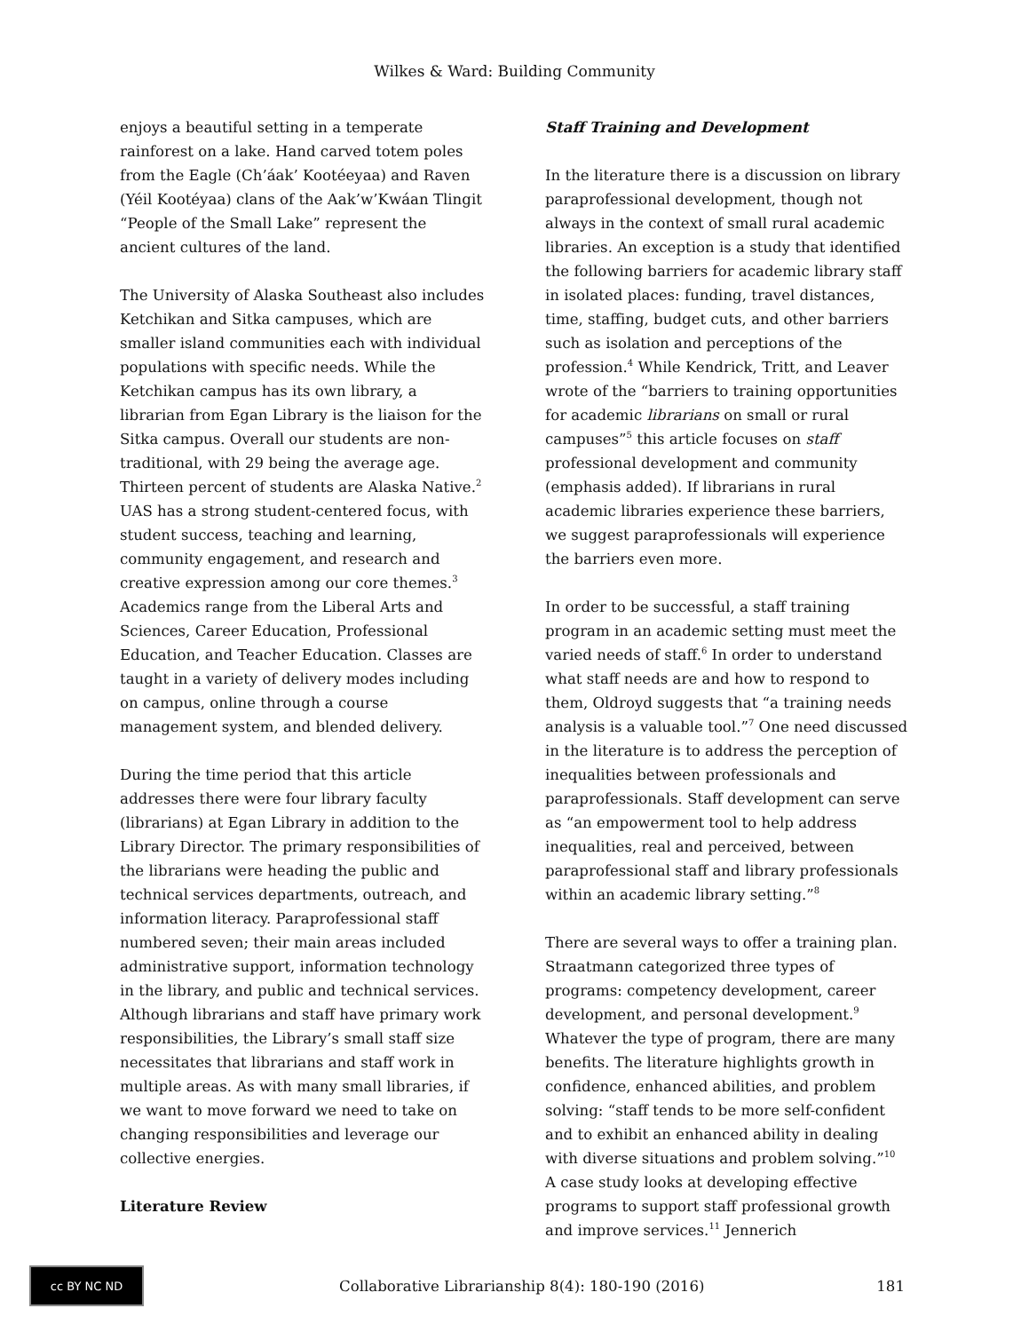Wilkes & Ward: Building Community
enjoys a beautiful setting in a temperate rainforest on a lake. Hand carved totem poles from the Eagle (Ch’áak’ Kootéeyaa) and Raven (Yéil Kootéyaa) clans of the Aak’w’Kwáan Tlingit “People of the Small Lake” represent the ancient cultures of the land.
The University of Alaska Southeast also includes Ketchikan and Sitka campuses, which are smaller island communities each with individual populations with specific needs. While the Ketchikan campus has its own library, a librarian from Egan Library is the liaison for the Sitka campus. Overall our students are non-traditional, with 29 being the average age. Thirteen percent of students are Alaska Native.<sup>2</sup> UAS has a strong student-centered focus, with student success, teaching and learning, community engagement, and research and creative expression among our core themes.<sup>3</sup> Academics range from the Liberal Arts and Sciences, Career Education, Professional Education, and Teacher Education. Classes are taught in a variety of delivery modes including on campus, online through a course management system, and blended delivery.
During the time period that this article addresses there were four library faculty (librarians) at Egan Library in addition to the Library Director. The primary responsibilities of the librarians were heading the public and technical services departments, outreach, and information literacy. Paraprofessional staff numbered seven; their main areas included administrative support, information technology in the library, and public and technical services. Although librarians and staff have primary work responsibilities, the Library’s small staff size necessitates that librarians and staff work in multiple areas. As with many small libraries, if we want to move forward we need to take on changing responsibilities and leverage our collective energies.
Literature Review
Staff Training and Development
In the literature there is a discussion on library paraprofessional development, though not always in the context of small rural academic libraries. An exception is a study that identified the following barriers for academic library staff in isolated places: funding, travel distances, time, staffing, budget cuts, and other barriers such as isolation and perceptions of the profession.<sup>4</sup> While Kendrick, Tritt, and Leaver wrote of the “barriers to training opportunities for academic librarians on small or rural campuses”<sup>5</sup> this article focuses on staff professional development and community (emphasis added). If librarians in rural academic libraries experience these barriers, we suggest paraprofessionals will experience the barriers even more.
In order to be successful, a staff training program in an academic setting must meet the varied needs of staff.<sup>6</sup> In order to understand what staff needs are and how to respond to them, Oldroyd suggests that “a training needs analysis is a valuable tool.”<sup>7</sup> One need discussed in the literature is to address the perception of inequalities between professionals and paraprofessionals. Staff development can serve as “an empowerment tool to help address inequalities, real and perceived, between paraprofessional staff and library professionals within an academic library setting.”<sup>8</sup>
There are several ways to offer a training plan. Straatmann categorized three types of programs: competency development, career development, and personal development.<sup>9</sup> Whatever the type of program, there are many benefits. The literature highlights growth in confidence, enhanced abilities, and problem solving: “staff tends to be more self-confident and to exhibit an enhanced ability in dealing with diverse situations and problem solving.”<sup>10</sup> A case study looks at developing effective programs to support staff professional growth and improve services.<sup>11</sup> Jennerich
cc BY NC ND
Collaborative Librarianship 8(4): 180-190 (2016)
181